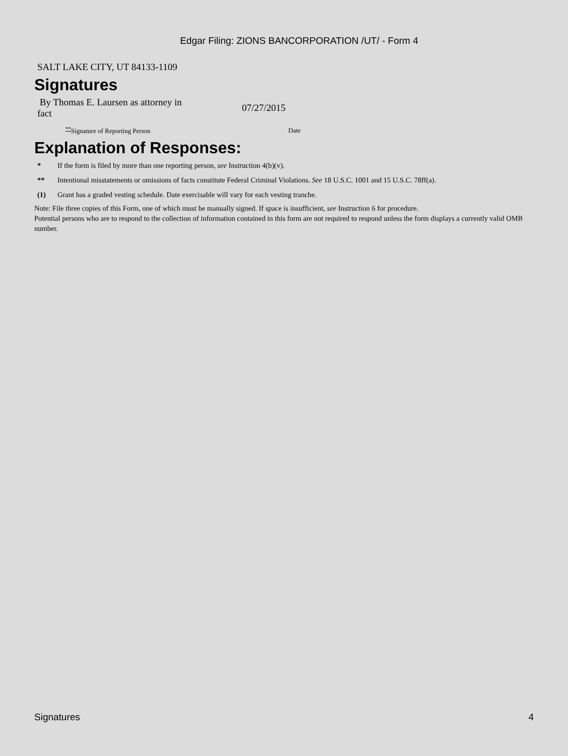Edgar Filing: ZIONS BANCORPORATION /UT/ - Form 4
SALT LAKE CITY, UT 84133-1109
Signatures
| By Thomas E. Laursen as attorney in fact | 07/27/2015 |
| <sup>**</sup> Signature of Reporting Person | Date |
Explanation of Responses:
| * | If the form is filed by more than one reporting person, see Instruction 4(b)(v). |
| ** | Intentional misstatements or omissions of facts constitute Federal Criminal Violations. See 18 U.S.C. 1001 and 15 U.S.C. 78ff(a). |
| (1) | Grant has a graded vesting schedule. Date exercisable will vary for each vesting tranche. |
Note: File three copies of this Form, one of which must be manually signed. If space is insufficient, see Instruction 6 for procedure.
Potential persons who are to respond to the collection of information contained in this form are not required to respond unless the form displays a currently valid OMB number.
Signatures 4